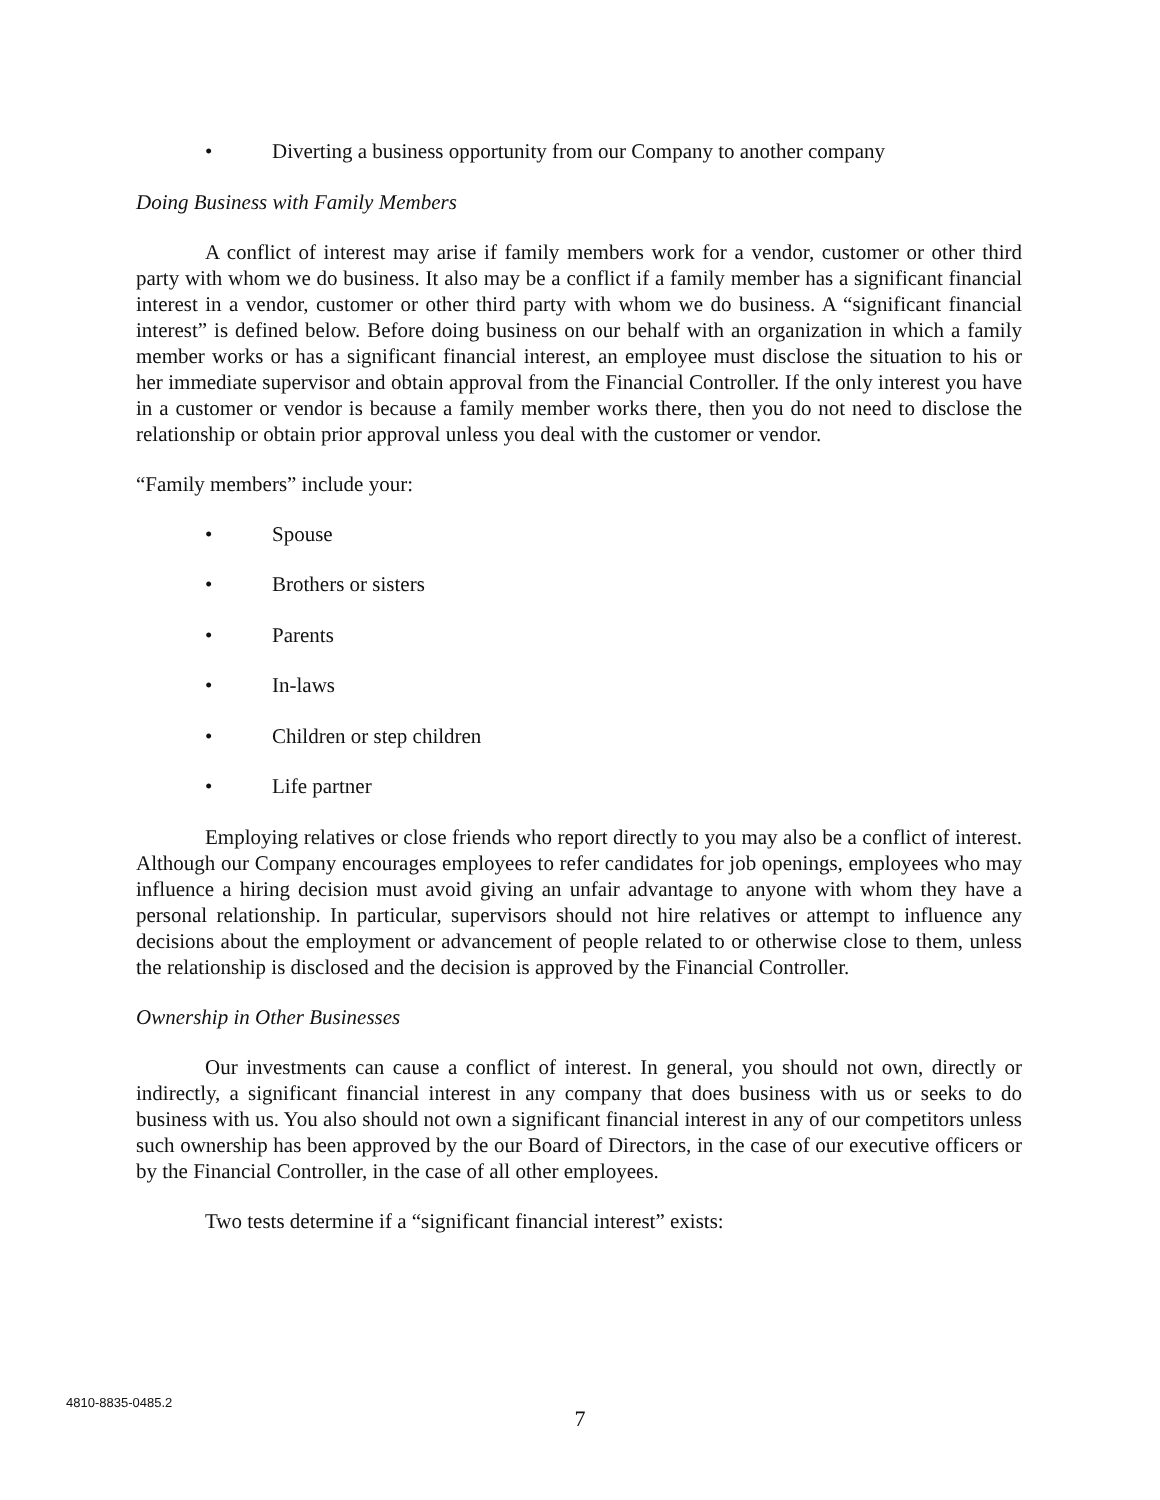• Diverting a business opportunity from our Company to another company
Doing Business with Family Members
A conflict of interest may arise if family members work for a vendor, customer or other third party with whom we do business. It also may be a conflict if a family member has a significant financial interest in a vendor, customer or other third party with whom we do business. A “significant financial interest” is defined below. Before doing business on our behalf with an organization in which a family member works or has a significant financial interest, an employee must disclose the situation to his or her immediate supervisor and obtain approval from the Financial Controller. If the only interest you have in a customer or vendor is because a family member works there, then you do not need to disclose the relationship or obtain prior approval unless you deal with the customer or vendor.
“Family members” include your:
• Spouse
• Brothers or sisters
• Parents
• In-laws
• Children or step children
• Life partner
Employing relatives or close friends who report directly to you may also be a conflict of interest. Although our Company encourages employees to refer candidates for job openings, employees who may influence a hiring decision must avoid giving an unfair advantage to anyone with whom they have a personal relationship. In particular, supervisors should not hire relatives or attempt to influence any decisions about the employment or advancement of people related to or otherwise close to them, unless the relationship is disclosed and the decision is approved by the Financial Controller.
Ownership in Other Businesses
Our investments can cause a conflict of interest. In general, you should not own, directly or indirectly, a significant financial interest in any company that does business with us or seeks to do business with us. You also should not own a significant financial interest in any of our competitors unless such ownership has been approved by the our Board of Directors, in the case of our executive officers or by the Financial Controller, in the case of all other employees.
Two tests determine if a “significant financial interest” exists:
4810-8835-0485.2
7